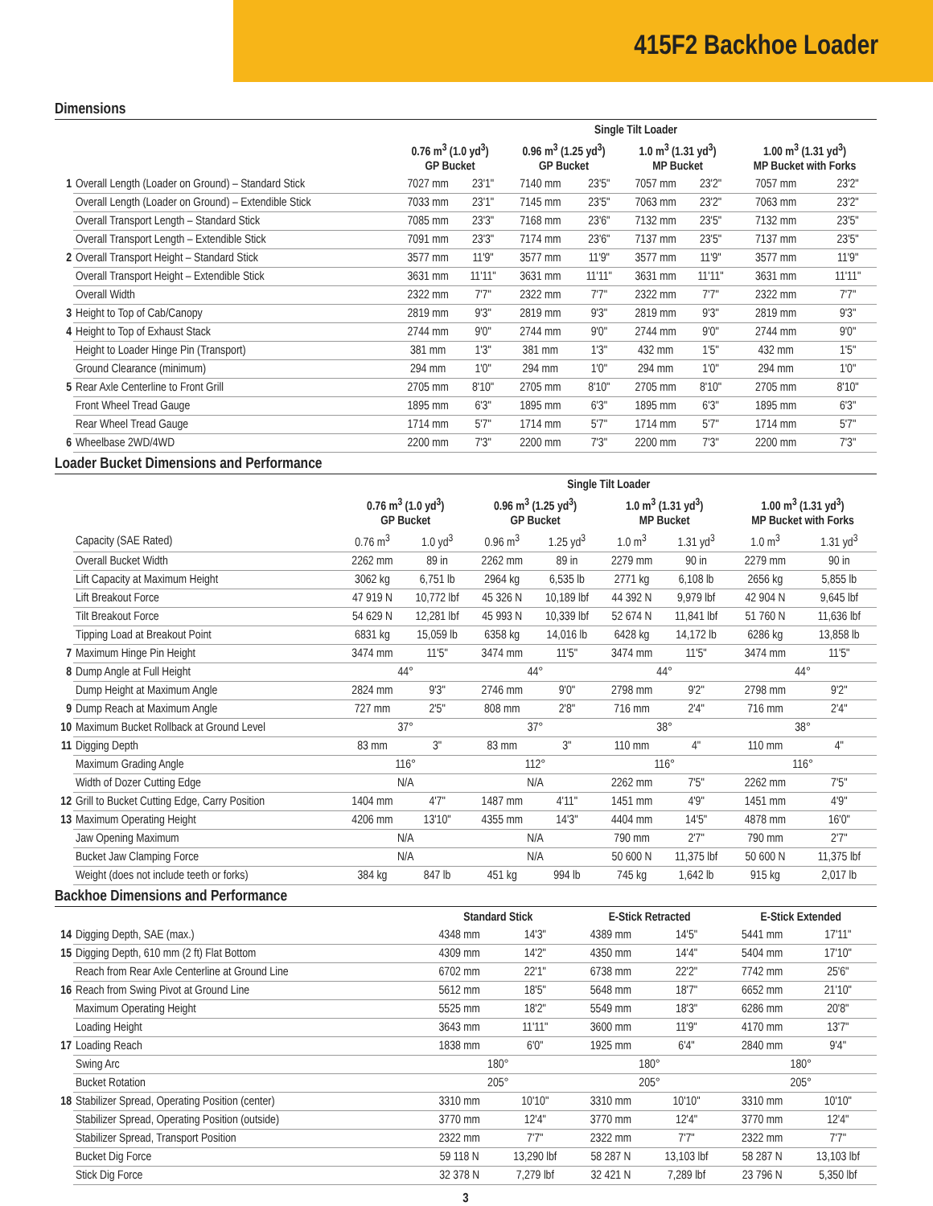415F2 Backhoe Loader
Dimensions
| | | Single Tilt Loader | | | | | | | |
| --- | --- | --- | --- | --- | --- | --- | --- | --- | --- |
| | | 0.76 m<sup>3</sup> (1.0 yd<sup>3</sup>) GP Bucket | | 0.96 m<sup>3</sup> (1.25 yd<sup>3</sup>) GP Bucket | | 1.0 m<sup>3</sup> (1.31 yd<sup>3</sup>) MP Bucket | | 1.00 m<sup>3</sup> (1.31 yd<sup>3</sup>) MP Bucket with Forks | |
| 1 | Overall Length (Loader on Ground) – Standard Stick | 7027 mm | 23'1" | 7140 mm | 23'5" | 7057 mm | 23'2" | 7057 mm | 23'2" |
| | Overall Length (Loader on Ground) – Extendible Stick | 7033 mm | 23'1" | 7145 mm | 23'5" | 7063 mm | 23'2" | 7063 mm | 23'2" |
| | Overall Transport Length – Standard Stick | 7085 mm | 23'3" | 7168 mm | 23'6" | 7132 mm | 23'5" | 7132 mm | 23'5" |
| | Overall Transport Length – Extendible Stick | 7091 mm | 23'3" | 7174 mm | 23'6" | 7137 mm | 23'5" | 7137 mm | 23'5" |
| 2 | Overall Transport Height – Standard Stick | 3577 mm | 11'9" | 3577 mm | 11'9" | 3577 mm | 11'9" | 3577 mm | 11'9" |
| | Overall Transport Height – Extendible Stick | 3631 mm | 11'11" | 3631 mm | 11'11" | 3631 mm | 11'11" | 3631 mm | 11'11" |
| | Overall Width | 2322 mm | 7'7" | 2322 mm | 7'7" | 2322 mm | 7'7" | 2322 mm | 7'7" |
| 3 | Height to Top of Cab/Canopy | 2819 mm | 9'3" | 2819 mm | 9'3" | 2819 mm | 9'3" | 2819 mm | 9'3" |
| 4 | Height to Top of Exhaust Stack | 2744 mm | 9'0" | 2744 mm | 9'0" | 2744 mm | 9'0" | 2744 mm | 9'0" |
| | Height to Loader Hinge Pin (Transport) | 381 mm | 1'3" | 381 mm | 1'3" | 432 mm | 1'5" | 432 mm | 1'5" |
| | Ground Clearance (minimum) | 294 mm | 1'0" | 294 mm | 1'0" | 294 mm | 1'0" | 294 mm | 1'0" |
| 5 | Rear Axle Centerline to Front Grill | 2705 mm | 8'10" | 2705 mm | 8'10" | 2705 mm | 8'10" | 2705 mm | 8'10" |
| | Front Wheel Tread Gauge | 1895 mm | 6'3" | 1895 mm | 6'3" | 1895 mm | 6'3" | 1895 mm | 6'3" |
| | Rear Wheel Tread Gauge | 1714 mm | 5'7" | 1714 mm | 5'7" | 1714 mm | 5'7" | 1714 mm | 5'7" |
| 6 | Wheelbase 2WD/4WD | 2200 mm | 7'3" | 2200 mm | 7'3" | 2200 mm | 7'3" | 2200 mm | 7'3" |
Loader Bucket Dimensions and Performance
| | | Single Tilt Loader | | | | | | | |
| --- | --- | --- | --- | --- | --- | --- | --- | --- | --- |
| | | 0.76 m<sup>3</sup> (1.0 yd<sup>3</sup>) GP Bucket | | 0.96 m<sup>3</sup> (1.25 yd<sup>3</sup>) GP Bucket | | 1.0 m<sup>3</sup> (1.31 yd<sup>3</sup>) MP Bucket | | 1.00 m<sup>3</sup> (1.31 yd<sup>3</sup>) MP Bucket with Forks | |
| | Capacity (SAE Rated) | 0.76 m<sup>3</sup> | 1.0 yd<sup>3</sup> | 0.96 m<sup>3</sup> | 1.25 yd<sup>3</sup> | 1.0 m<sup>3</sup> | 1.31 yd<sup>3</sup> | 1.0 m<sup>3</sup> | 1.31 yd<sup>3</sup> |
| | Overall Bucket Width | 2262 mm | 89 in | 2262 mm | 89 in | 2279 mm | 90 in | 2279 mm | 90 in |
| | Lift Capacity at Maximum Height | 3062 kg | 6,751 lb | 2964 kg | 6,535 lb | 2771 kg | 6,108 lb | 2656 kg | 5,855 lb |
| | Lift Breakout Force | 47 919 N | 10,772 lbf | 45 326 N | 10,189 lbf | 44 392 N | 9,979 lbf | 42 904 N | 9,645 lbf |
| | Tilt Breakout Force | 54 629 N | 12,281 lbf | 45 993 N | 10,339 lbf | 52 674 N | 11,841 lbf | 51 760 N | 11,636 lbf |
| | Tipping Load at Breakout Point | 6831 kg | 15,059 lb | 6358 kg | 14,016 lb | 6428 kg | 14,172 lb | 6286 kg | 13,858 lb |
| 7 | Maximum Hinge Pin Height | 3474 mm | 11'5" | 3474 mm | 11'5" | 3474 mm | 11'5" | 3474 mm | 11'5" |
| 8 | Dump Angle at Full Height | 44° | | 44° | | 44° | | 44° | |
| | Dump Height at Maximum Angle | 2824 mm | 9'3" | 2746 mm | 9'0" | 2798 mm | 9'2" | 2798 mm | 9'2" |
| 9 | Dump Reach at Maximum Angle | 727 mm | 2'5" | 808 mm | 2'8" | 716 mm | 2'4" | 716 mm | 2'4" |
| 10 | Maximum Bucket Rollback at Ground Level | 37° | | 37° | | 38° | | 38° | |
| 11 | Digging Depth | 83 mm | 3" | 83 mm | 3" | 110 mm | 4" | 110 mm | 4" |
| | Maximum Grading Angle | 116° | | 112° | | 116° | | 116° | |
| | Width of Dozer Cutting Edge | N/A | | N/A | | 2262 mm | 7'5" | 2262 mm | 7'5" |
| 12 | Grill to Bucket Cutting Edge, Carry Position | 1404 mm | 4'7" | 1487 mm | 4'11" | 1451 mm | 4'9" | 1451 mm | 4'9" |
| 13 | Maximum Operating Height | 4206 mm | 13'10" | 4355 mm | 14'3" | 4404 mm | 14'5" | 4878 mm | 16'0" |
| | Jaw Opening Maximum | N/A | | N/A | | 790 mm | 2'7" | 790 mm | 2'7" |
| | Bucket Jaw Clamping Force | N/A | | N/A | | 50 600 N | 11,375 lbf | 50 600 N | 11,375 lbf |
| | Weight (does not include teeth or forks) | 384 kg | 847 lb | 451 kg | 994 lb | 745 kg | 1,642 lb | 915 kg | 2,017 lb |
Backhoe Dimensions and Performance
| | | Standard Stick | | E-Stick Retracted | | E-Stick Extended | |
| --- | --- | --- | --- | --- | --- | --- | --- |
| 14 | Digging Depth, SAE (max.) | 4348 mm | 14'3" | 4389 mm | 14'5" | 5441 mm | 17'11" |
| 15 | Digging Depth, 610 mm (2 ft) Flat Bottom | 4309 mm | 14'2" | 4350 mm | 14'4" | 5404 mm | 17'10" |
| | Reach from Rear Axle Centerline at Ground Line | 6702 mm | 22'1" | 6738 mm | 22'2" | 7742 mm | 25'6" |
| 16 | Reach from Swing Pivot at Ground Line | 5612 mm | 18'5" | 5648 mm | 18'7" | 6652 mm | 21'10" |
| | Maximum Operating Height | 5525 mm | 18'2" | 5549 mm | 18'3" | 6286 mm | 20'8" |
| | Loading Height | 3643 mm | 11'11" | 3600 mm | 11'9" | 4170 mm | 13'7" |
| 17 | Loading Reach | 1838 mm | 6'0" | 1925 mm | 6'4" | 2840 mm | 9'4" |
| | Swing Arc | 180° | | 180° | | 180° | |
| | Bucket Rotation | 205° | | 205° | | 205° | |
| 18 | Stabilizer Spread, Operating Position (center) | 3310 mm | 10'10" | 3310 mm | 10'10" | 3310 mm | 10'10" |
| | Stabilizer Spread, Operating Position (outside) | 3770 mm | 12'4" | 3770 mm | 12'4" | 3770 mm | 12'4" |
| | Stabilizer Spread, Transport Position | 2322 mm | 7'7" | 2322 mm | 7'7" | 2322 mm | 7'7" |
| | Bucket Dig Force | 59 118 N | 13,290 lbf | 58 287 N | 13,103 lbf | 58 287 N | 13,103 lbf |
| | Stick Dig Force | 32 378 N | 7,279 lbf | 32 421 N | 7,289 lbf | 23 796 N | 5,350 lbf |
3